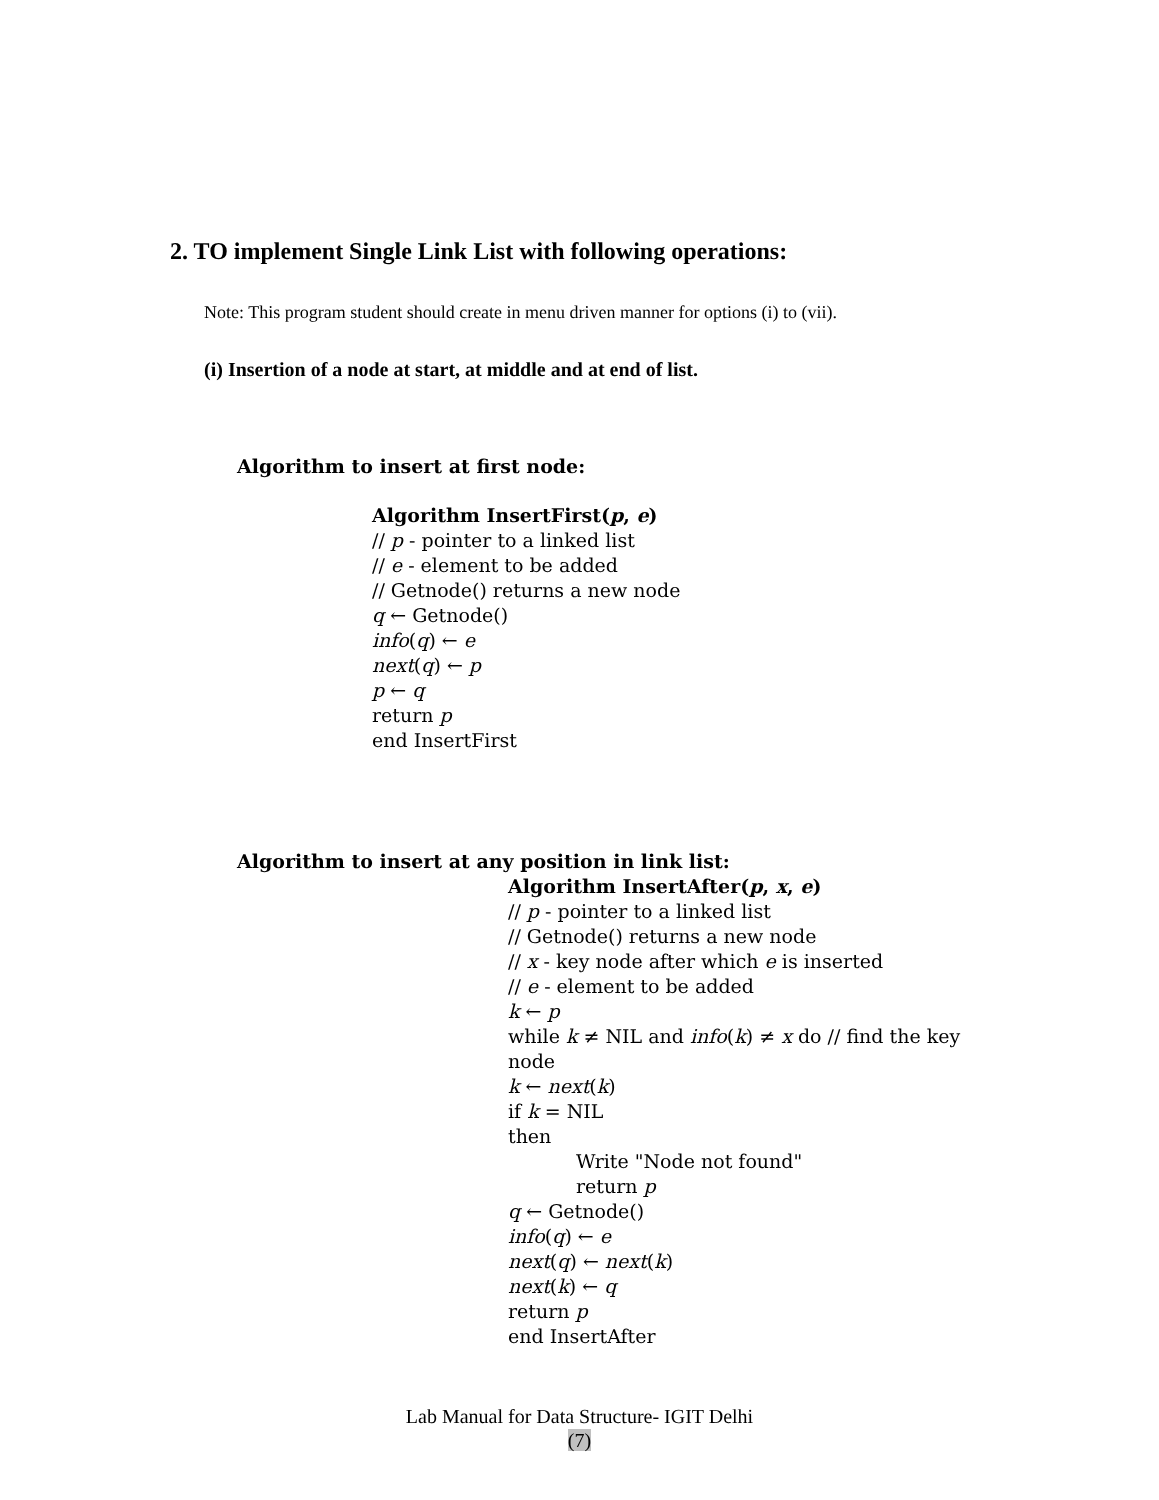2. TO implement Single Link List with following operations:
Note: This program student should create in menu driven manner for options (i) to (vii).
(i) Insertion of a node at start, at middle and at end of list.
Algorithm to insert at first node:
Algorithm InsertFirst(p, e)
// p - pointer to a linked list
// e - element to be added
// Getnode() returns a new node
q ← Getnode()
info(q) ← e
next(q) ← p
p ← q
return p
end InsertFirst
Algorithm to insert at any position in link list:
Algorithm InsertAfter(p, x, e)
// p - pointer to a linked list
// Getnode() returns a new node
// x - key node after which e is inserted
// e - element to be added
k ← p
while k ≠ NIL and info(k) ≠ x do // find the key node
k ← next(k)
if k = NIL
then
Write "Node not found"
return p
q ← Getnode()
info(q) ← e
next(q) ← next(k)
next(k) ← q
return p
end InsertAfter
Lab Manual for Data Structure- IGIT Delhi
(7)